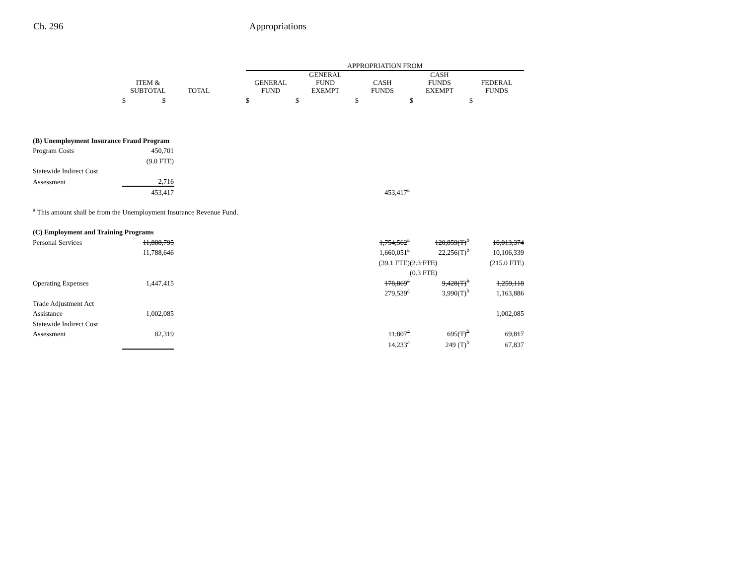Ch. 296 Appropriations
| | | | | APPROPRIATION FROM | | | | | |
| --- | --- | --- | --- | --- | --- | --- | --- | --- | --- |
| | ITEM & SUBTOTAL | TOTAL | | GENERAL FUND | GENERAL FUND EXEMPT | CASH FUNDS | CASH FUNDS EXEMPT | FEDERAL FUNDS | |
| | $ $ | | | $ | $ | $ | $ | $ | |
| (B) Unemployment Insurance Fraud Program | | | | | | | | | |
| Program Costs | 450,701 | | | | | | | | |
| | (9.0 FTE) | | | | | | | | |
| Statewide Indirect Cost | | | | | | | | | |
| Assessment | 2,716 | | | | | | | | |
| | 453,417 | | | | | 453,417<sup>a</sup> | | | |
| <sup>a</sup> This amount shall be from the Unemployment Insurance Revenue Fund. | | | | | | | | | |
| (C) Employment and Training Programs | | | | | | | | | |
| Personal Services | 11,888,795 | | | | | 1,754,562<sup>a</sup> | 120,859(T)<sup>b</sup> | 10,013,374 | |
| | 11,788,646 | | | | | 1,660,051<sup>a</sup> | 22,256(T)<sup>b</sup> | 10,106,339 | |
| | | | | | | (39.1 FTE) | (2.3 FTE) | (215.0 FTE) | |
| | | | | | | | (0.3 FTE) | | |
| Operating Expenses | 1,447,415 | | | | | 178,869<sup>a</sup> | 9,428(T)<sup>b</sup> | 1,259,118 | |
| | | | | | | 279,539<sup>a</sup> | 3,990(T)<sup>b</sup> | 1,163,886 | |
| Trade Adjustment Act | | | | | | | | | |
| Assistance | 1,002,085 | | | | | | | 1,002,085 | |
| Statewide Indirect Cost | | | | | | | | | |
| Assessment | 82,319 | | | | | 11,807<sup>a</sup> | 695(T)<sup>b</sup> | 69,817 | |
| | | | | | | 14,233<sup>a</sup> | 249 (T)<sup>b</sup> | 67,837 | |